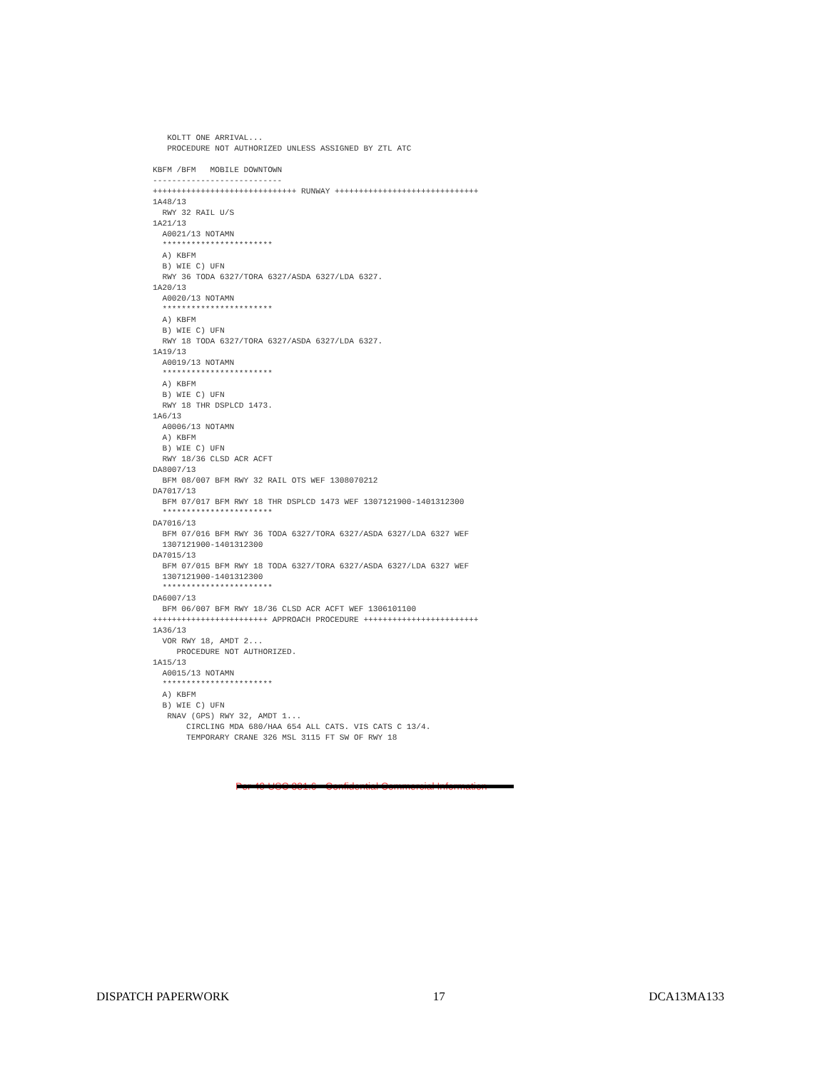KOLTT ONE ARRIVAL...
   PROCEDURE NOT AUTHORIZED UNLESS ASSIGNED BY ZTL ATC

KBFM /BFM   MOBILE DOWNTOWN
---------------------------
++++++++++++++++++++++++++++++ RUNWAY ++++++++++++++++++++++++++++++
1A48/13
  RWY 32 RAIL U/S
1A21/13
  A0021/13 NOTAMN
  ***********************
  A) KBFM
  B) WIE C) UFN
  RWY 36 TODA 6327/TORA 6327/ASDA 6327/LDA 6327.
1A20/13
  A0020/13 NOTAMN
  ***********************
  A) KBFM
  B) WIE C) UFN
  RWY 18 TODA 6327/TORA 6327/ASDA 6327/LDA 6327.
1A19/13
  A0019/13 NOTAMN
  ***********************
  A) KBFM
  B) WIE C) UFN
  RWY 18 THR DSPLCD 1473.
1A6/13
  A0006/13 NOTAMN
  A) KBFM
  B) WIE C) UFN
  RWY 18/36 CLSD ACR ACFT
DA8007/13
  BFM 08/007 BFM RWY 32 RAIL OTS WEF 1308070212
DA7017/13
  BFM 07/017 BFM RWY 18 THR DSPLCD 1473 WEF 1307121900-1401312300
  ***********************
DA7016/13
  BFM 07/016 BFM RWY 36 TODA 6327/TORA 6327/ASDA 6327/LDA 6327 WEF
  1307121900-1401312300
DA7015/13
  BFM 07/015 BFM RWY 18 TODA 6327/TORA 6327/ASDA 6327/LDA 6327 WEF
  1307121900-1401312300
  ***********************
DA6007/13
  BFM 06/007 BFM RWY 18/36 CLSD ACR ACFT WEF 1306101100
++++++++++++++++++++++++ APPROACH PROCEDURE ++++++++++++++++++++++++
1A36/13
  VOR RWY 18, AMDT 2...
     PROCEDURE NOT AUTHORIZED.
1A15/13
  A0015/13 NOTAMN
  ***********************
  A) KBFM
  B) WIE C) UFN
   RNAV (GPS) RWY 32, AMDT 1...
       CIRCLING MDA 680/HAA 654 ALL CATS. VIS CATS C 13/4.
       TEMPORARY CRANE 326 MSL 3115 FT SW OF RWY 18
Per 49 USC 831.6 - Confidential Commercial Information
DISPATCH PAPERWORK 17 DCA13MA133